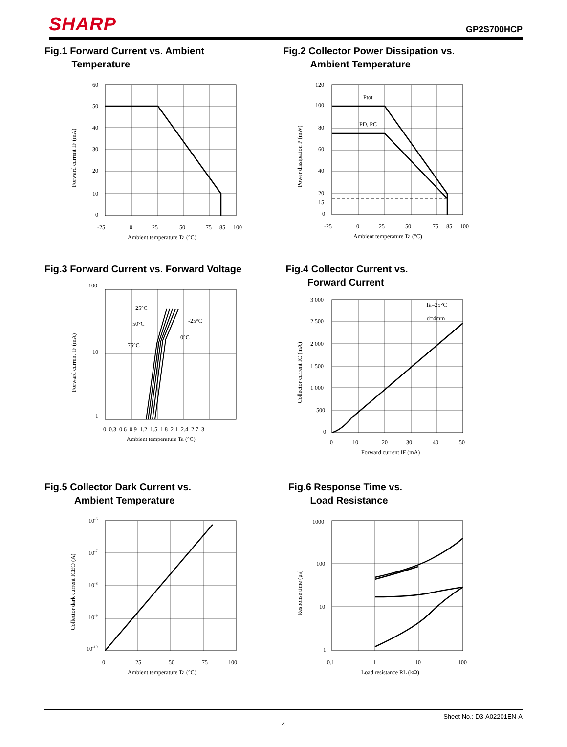SHARP
GP2S700HCP
Fig.1 Forward Current vs. Ambient
Temperature
60
50
40
30
20
10
0
-25
0
25
50
75
85
100
Ambient temperature Ta (°C)
Forward current IF (mA)
Fig.2 Collector Power Dissipation vs.
Ambient Temperature
Ptot
PD, PC
120
100
80
60
40
20
15
0
-25
0
25
50
75
85
100
Ambient temperature Ta (°C)
Power dissipation P (mW)
Fig.3 Forward Current vs. Forward Voltage
25°C
-25°C
50°C
0°C
75°C
100
10
1
0 0.3 0.6 0.9 1.2 1.5 1.8 2.1 2.4 2.7 3
Ambient temperature Ta (°C)
Forward current IF (mA)
Fig.4 Collector Current vs.
Forward Current
Ta=25°C
d=4mm
3 000
2 500
2 000
1 500
1 000
500
0
0
10
20
30
40
50
Forward current IF (mA)
Collector current IC (mA)
Fig.5 Collector Dark Current vs.
Ambient Temperature
10-6
10-7
10-8
10-9
10-10
0
25
50
75
100
Ambient temperature Ta (°C)
Collector dark current ICEO (A)
Fig.6 Response Time vs.
Load Resistance
1000
100
10
1
0.1
1
10
100
Load resistance RL (kΩ)
Response time (μs)
Sheet No.: D3-A02201EN-A
4